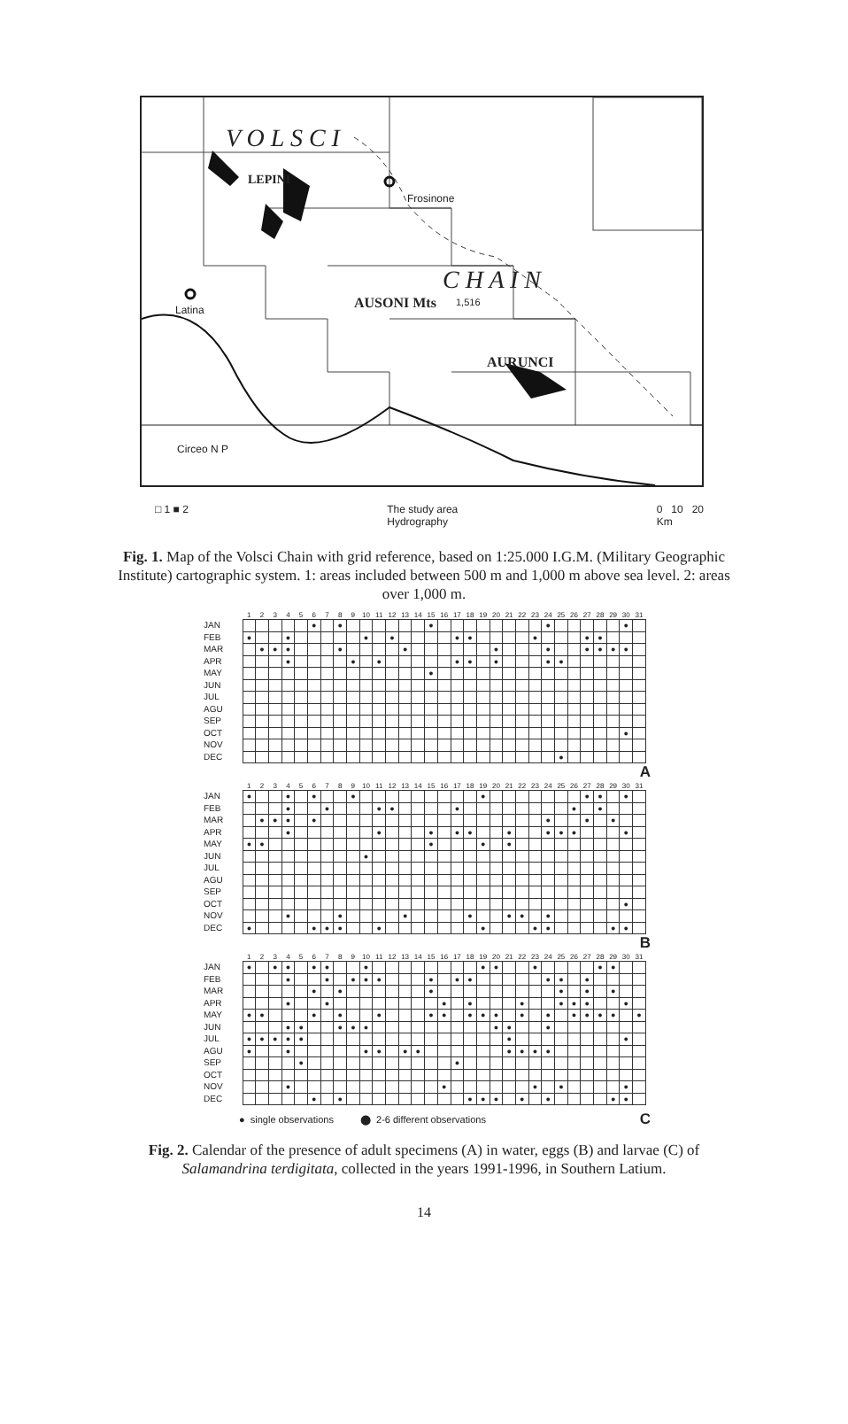Frosinone
Latina
Circeo N P
AUSONI Mts 1,516
AURUNCI
LEPINI
V O L S C I
C H A I N
□ 1 ■ 2 The study area
Hydrography 0 10 20
Km
Fig. 1. Map of the Volsci Chain with grid reference, based on 1:25.000 I.G.M. (Military Geographic Institute) cartographic system. 1: areas included between 500 m and 1,000 m above sea level. 2: areas over 1,000 m.
| | 1 | 2 | 3 | 4 | 5 | 6 | 7 | 8 | 9 | 10 | 11 | 12 | 13 | 14 | 15 | 16 | 17 | 18 | 19 | 20 | 21 | 22 | 23 | 24 | 25 | 26 | 27 | 28 | 29 | 30 | 31 |
| --- | --- | --- | --- | --- | --- | --- | --- | --- | --- | --- | --- | --- | --- | --- | --- | --- | --- | --- | --- | --- | --- | --- | --- | --- | --- | --- | --- | --- | --- | --- | --- |
| JAN | | | | | | ● | | ● | | | | | | | ● | | | | | | | | | ● | | | | | | ● | |
| FEB | ● | | | ● | | | | | | ● | | ● | | | | | ● | ● | | | | | ● | | | | ● | ● | | | |
| MAR | | ● | ● | ● | | | | ● | | | | | ● | | | | | | | ● | | | | ● | | | ● | ● | ● | ● | |
| APR | | | | ● | | | | | ● | | ● | | | | | | ● | ● | | ● | | | | ● | ● | | | | | | |
| MAY | | | | | | | | | | | | | | | ● | | | | | | | | | | | | | | | | |
| JUN | | | | | | | | | | | | | | | | | | | | | | | | | | | | | | | |
| JUL | | | | | | | | | | | | | | | | | | | | | | | | | | | | | | | |
| AGU | | | | | | | | | | | | | | | | | | | | | | | | | | | | | | | |
| SEP | | | | | | | | | | | | | | | | | | | | | | | | | | | | | | | |
| OCT | | | | | | | | | | | | | | | | | | | | | | | | | | | | | | ● | |
| NOV | | | | | | | | | | | | | | | | | | | | | | | | | | | | | | | |
| DEC | | | | | | | | | | | | | | | | | | | | | | | | | ● | | | | | | |
A
| | 1 | 2 | 3 | 4 | 5 | 6 | 7 | 8 | 9 | 10 | 11 | 12 | 13 | 14 | 15 | 16 | 17 | 18 | 19 | 20 | 21 | 22 | 23 | 24 | 25 | 26 | 27 | 28 | 29 | 30 | 31 |
| --- | --- | --- | --- | --- | --- | --- | --- | --- | --- | --- | --- | --- | --- | --- | --- | --- | --- | --- | --- | --- | --- | --- | --- | --- | --- | --- | --- | --- | --- | --- | --- |
| JAN | ● | | | ● | | ● | | | ● | | | | | | | | | | ● | | | | | | | | ● | ● | | ● | |
| FEB | | | | ● | | | ● | | | | ● | ● | | | | | ● | | | | | | | | | ● | | ● | | | |
| MAR | | ● | ● | ● | | ● | | | | | | | | | | | | | | | | | | ● | | | ● | | ● | | |
| APR | | | | ● | | | | | | | ● | | | | ● | | ● | ● | | | ● | | | ● | ● | ● | | | | ● | |
| MAY | ● | ● | | | | | | | | | | | | | ● | | | | ● | | ● | | | | | | | | | | |
| JUN | | | | | | | | | | ● | | | | | | | | | | | | | | | | | | | | | |
| JUL | | | | | | | | | | | | | | | | | | | | | | | | | | | | | | | |
| AGU | | | | | | | | | | | | | | | | | | | | | | | | | | | | | | | |
| SEP | | | | | | | | | | | | | | | | | | | | | | | | | | | | | | | |
| OCT | | | | | | | | | | | | | | | | | | | | | | | | | | | | | | ● | |
| NOV | | | | ● | | | | ● | | | | | ● | | | | | ● | | | ● | ● | | ● | | | | | | | |
| DEC | ● | | | | | ● | ● | ● | | | ● | | | | | | | | ● | | | | ● | ● | | | | | ● | ● | |
B
| | 1 | 2 | 3 | 4 | 5 | 6 | 7 | 8 | 9 | 10 | 11 | 12 | 13 | 14 | 15 | 16 | 17 | 18 | 19 | 20 | 21 | 22 | 23 | 24 | 25 | 26 | 27 | 28 | 29 | 30 | 31 |
| --- | --- | --- | --- | --- | --- | --- | --- | --- | --- | --- | --- | --- | --- | --- | --- | --- | --- | --- | --- | --- | --- | --- | --- | --- | --- | --- | --- | --- | --- | --- | --- |
| JAN | ● | | ● | ● | | ● | ● | | | ● | | | | | | | | | ● | ● | | | ● | | | | | ● | ● | | |
| FEB | | | | ● | | | ● | | ● | ● | ● | | | | ● | | ● | ● | | | | | | ● | ● | | ● | | | | |
| MAR | | | | | | ● | | ● | | | | | | | ● | | | | | | | | | | ● | | ● | | ● | | |
| APR | | | | ● | | | ● | | | | | | | | | ● | | ● | | | | ● | | | ● | ● | ● | | | ● | |
| MAY | ● | ● | | | | ● | | ● | | | ● | | | | ● | ● | | ● | ● | ● | | ● | | ● | | ● | ● | ● | ● | | ● |
| JUN | | | | ● | ● | | | ● | ● | ● | | | | | | | | | | ● | ● | | | ● | | | | | | | |
| JUL | ● | ● | ● | ● | ● | | | | | | | | | | | | | | | | ● | | | | | | | | | ● | |
| AGU | ● | | | ● | | | | | | ● | ● | | ● | ● | | | | | | | ● | ● | ● | ● | | | | | | | |
| SEP | | | | | ● | | | | | | | | | | | | ● | | | | | | | | | | | | | | |
| OCT | | | | | | | | | | | | | | | | | | | | | | | | | | | | | | | |
| NOV | | | | ● | | | | | | | | | | | | ● | | | | | | | ● | | ● | | | | | ● | |
| DEC | | | | | | ● | | ● | | | | | | | | | | ● | ● | ● | | ● | | ● | | | | | ● | ● | |
● single observations ⬤ 2-6 different observations C
Fig. 2. Calendar of the presence of adult specimens (A) in water, eggs (B) and larvae (C) of Salamandrina terdigitata, collected in the years 1991-1996, in Southern Latium.
14